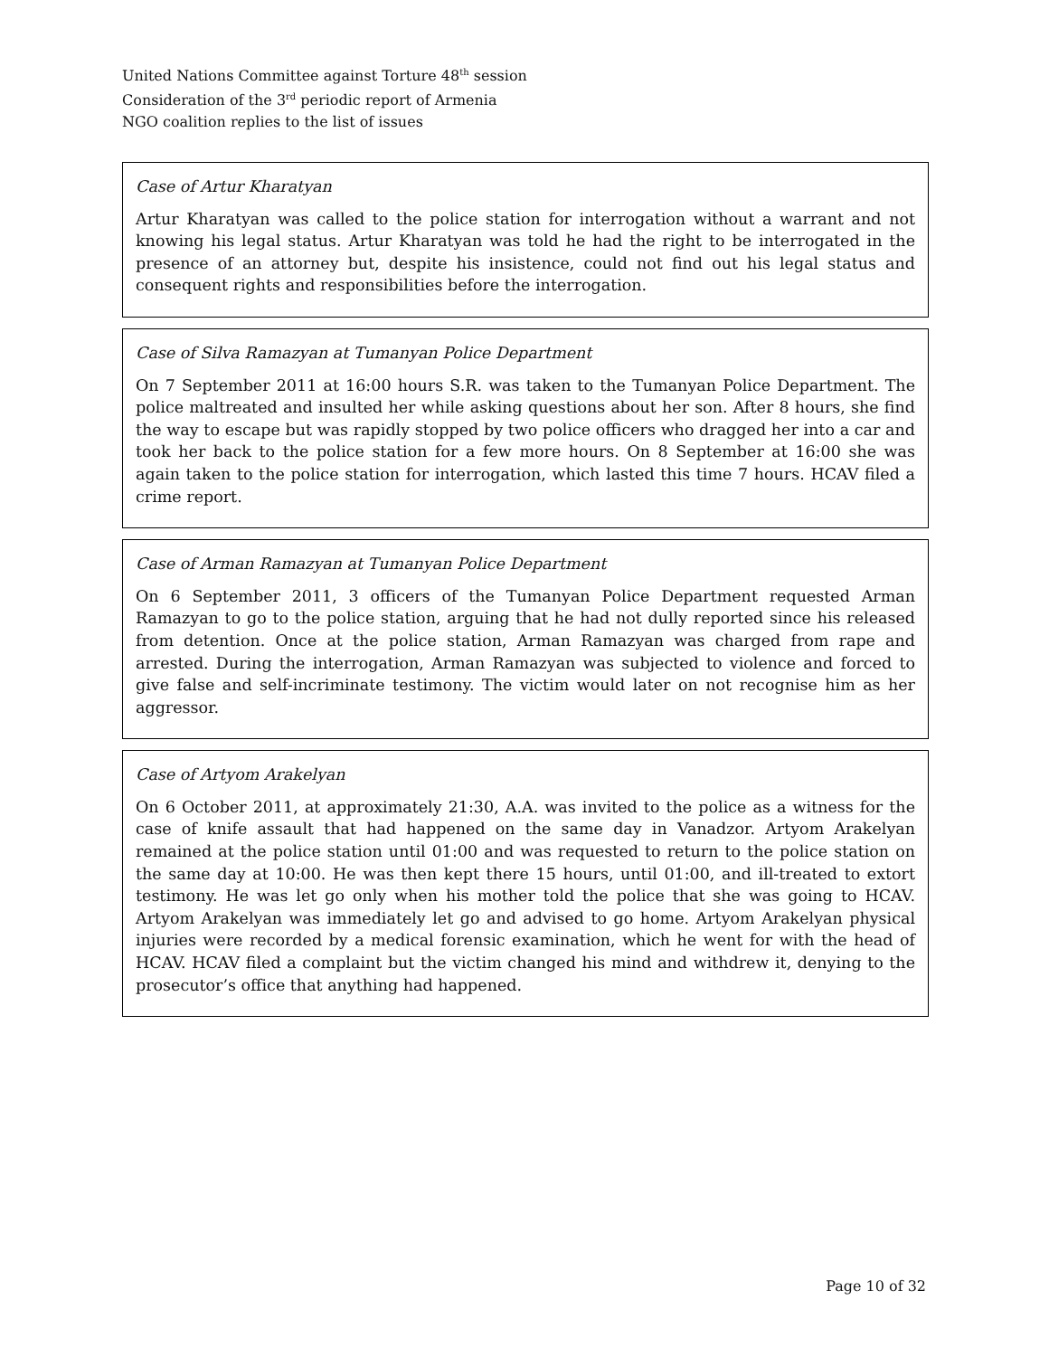United Nations Committee against Torture 48<sup>th</sup> session
Consideration of the 3<sup>rd</sup> periodic report of Armenia
NGO coalition replies to the list of issues
Case of Artur Kharatyan
Artur Kharatyan was called to the police station for interrogation without a warrant and not knowing his legal status. Artur Kharatyan was told he had the right to be interrogated in the presence of an attorney but, despite his insistence, could not find out his legal status and consequent rights and responsibilities before the interrogation.
Case of Silva Ramazyan at Tumanyan Police Department
On 7 September 2011 at 16:00 hours S.R. was taken to the Tumanyan Police Department. The police maltreated and insulted her while asking questions about her son. After 8 hours, she find the way to escape but was rapidly stopped by two police officers who dragged her into a car and took her back to the police station for a few more hours. On 8 September at 16:00 she was again taken to the police station for interrogation, which lasted this time 7 hours. HCAV filed a crime report.
Case of Arman Ramazyan at Tumanyan Police Department
On 6 September 2011, 3 officers of the Tumanyan Police Department requested Arman Ramazyan to go to the police station, arguing that he had not dully reported since his released from detention. Once at the police station, Arman Ramazyan was charged from rape and arrested. During the interrogation, Arman Ramazyan was subjected to violence and forced to give false and self-incriminate testimony. The victim would later on not recognise him as her aggressor.
Case of Artyom Arakelyan
On 6 October 2011, at approximately 21:30, A.A. was invited to the police as a witness for the case of knife assault that had happened on the same day in Vanadzor. Artyom Arakelyan remained at the police station until 01:00 and was requested to return to the police station on the same day at 10:00. He was then kept there 15 hours, until 01:00, and ill-treated to extort testimony. He was let go only when his mother told the police that she was going to HCAV. Artyom Arakelyan was immediately let go and advised to go home. Artyom Arakelyan physical injuries were recorded by a medical forensic examination, which he went for with the head of HCAV. HCAV filed a complaint but the victim changed his mind and withdrew it, denying to the prosecutor’s office that anything had happened.
Page 10 of 32